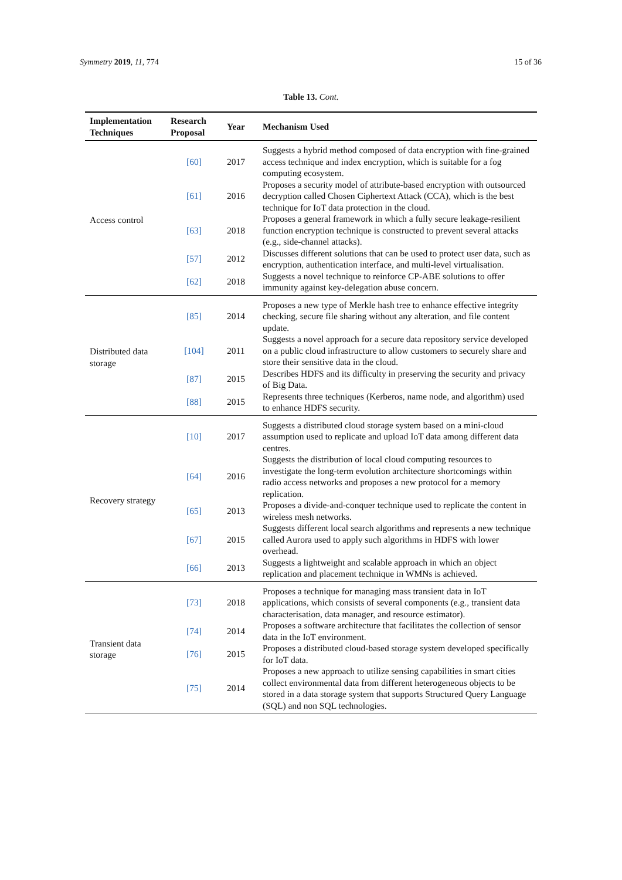Symmetry 2019, 11, 774 15 of 36
Table 13. Cont.
| Implementation Techniques | Research Proposal | Year | Mechanism Used |
| --- | --- | --- | --- |
| Access control | [60] | 2017 | Suggests a hybrid method composed of data encryption with fine-grained access technique and index encryption, which is suitable for a fog computing ecosystem. |
| | [61] | 2016 | Proposes a security model of attribute-based encryption with outsourced decryption called Chosen Ciphertext Attack (CCA), which is the best technique for IoT data protection in the cloud. |
| | [63] | 2018 | Proposes a general framework in which a fully secure leakage-resilient function encryption technique is constructed to prevent several attacks (e.g., side-channel attacks). |
| | [57] | 2012 | Discusses different solutions that can be used to protect user data, such as encryption, authentication interface, and multi-level virtualisation. |
| | [62] | 2018 | Suggests a novel technique to reinforce CP-ABE solutions to offer immunity against key-delegation abuse concern. |
| Distributed data storage | [85] | 2014 | Proposes a new type of Merkle hash tree to enhance effective integrity checking, secure file sharing without any alteration, and file content update. |
| | [104] | 2011 | Suggests a novel approach for a secure data repository service developed on a public cloud infrastructure to allow customers to securely share and store their sensitive data in the cloud. |
| | [87] | 2015 | Describes HDFS and its difficulty in preserving the security and privacy of Big Data. |
| | [88] | 2015 | Represents three techniques (Kerberos, name node, and algorithm) used to enhance HDFS security. |
| Recovery strategy | [10] | 2017 | Suggests a distributed cloud storage system based on a mini-cloud assumption used to replicate and upload IoT data among different data centres. |
| | [64] | 2016 | Suggests the distribution of local cloud computing resources to investigate the long-term evolution architecture shortcomings within radio access networks and proposes a new protocol for a memory replication. |
| | [65] | 2013 | Proposes a divide-and-conquer technique used to replicate the content in wireless mesh networks. |
| | [67] | 2015 | Suggests different local search algorithms and represents a new technique called Aurora used to apply such algorithms in HDFS with lower overhead. |
| | [66] | 2013 | Suggests a lightweight and scalable approach in which an object replication and placement technique in WMNs is achieved. |
| Transient data storage | [73] | 2018 | Proposes a technique for managing mass transient data in IoT applications, which consists of several components (e.g., transient data characterisation, data manager, and resource estimator). |
| | [74] | 2014 | Proposes a software architecture that facilitates the collection of sensor data in the IoT environment. |
| | [76] | 2015 | Proposes a distributed cloud-based storage system developed specifically for IoT data. |
| | [75] | 2014 | Proposes a new approach to utilize sensing capabilities in smart cities collect environmental data from different heterogeneous objects to be stored in a data storage system that supports Structured Query Language (SQL) and non SQL technologies. |